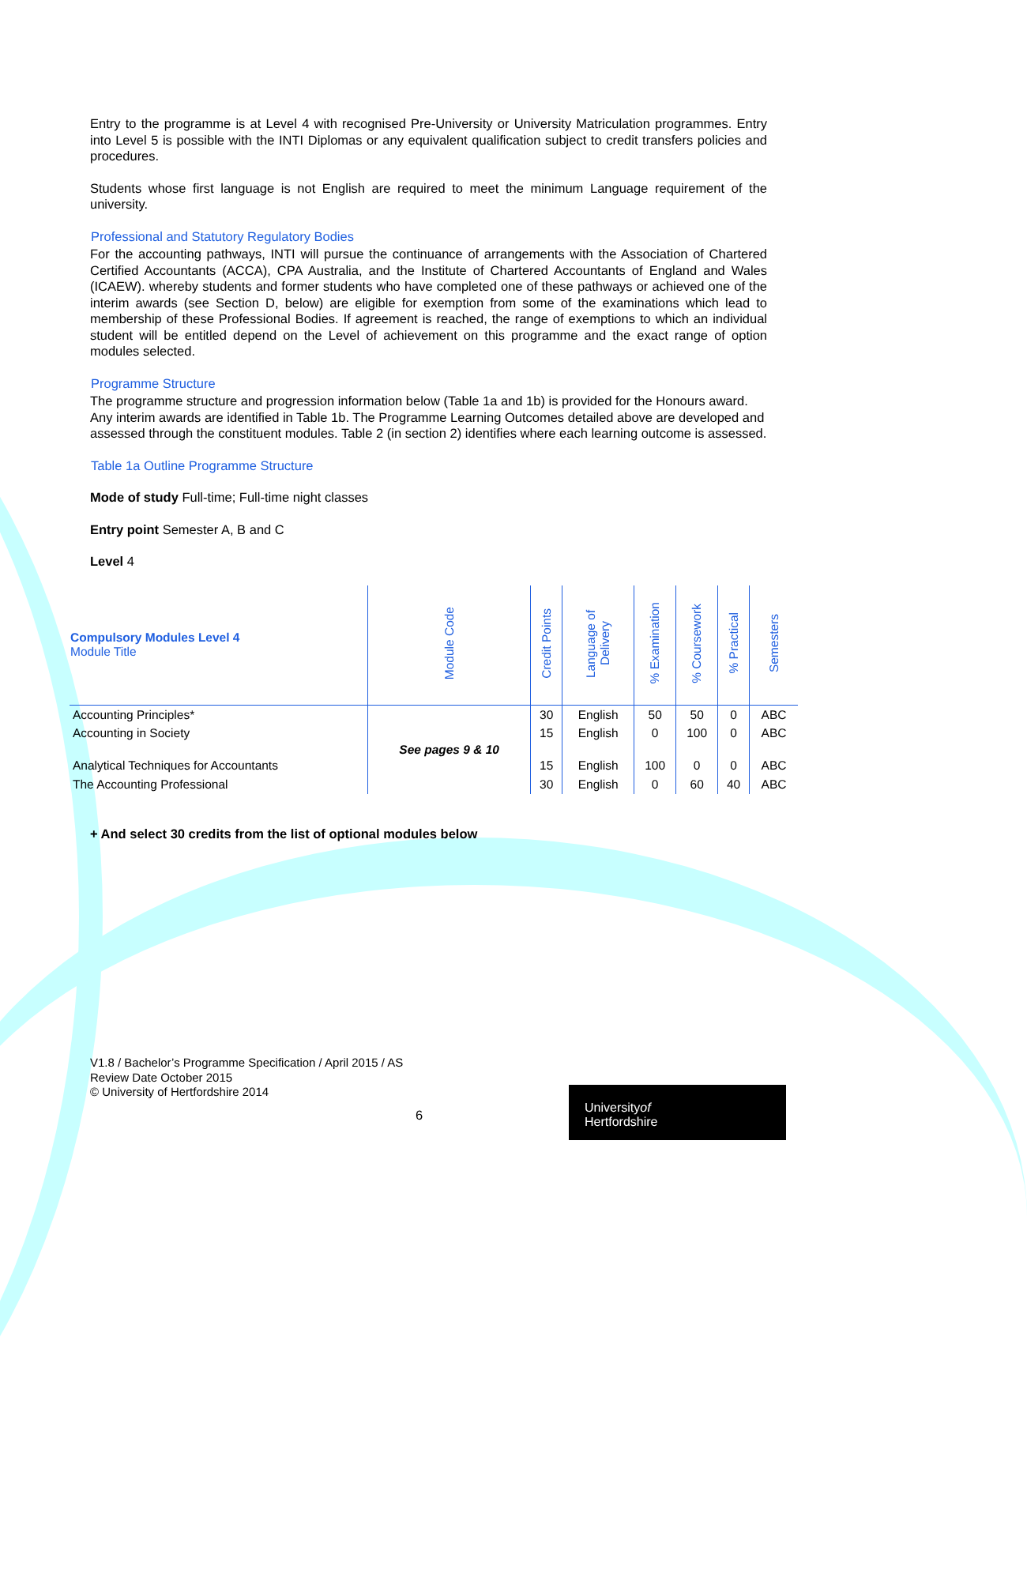Entry to the programme is at Level 4 with recognised Pre-University or University Matriculation programmes. Entry into Level 5 is possible with the INTI Diplomas or any equivalent qualification subject to credit transfers policies and procedures.
Students whose first language is not English are required to meet the minimum Language requirement of the university.
Professional and Statutory Regulatory Bodies
For the accounting pathways, INTI will pursue the continuance of arrangements with the Association of Chartered Certified Accountants (ACCA), CPA Australia, and the Institute of Chartered Accountants of England and Wales (ICAEW). whereby students and former students who have completed one of these pathways or achieved one of the interim awards (see Section D, below) are eligible for exemption from some of the examinations which lead to membership of these Professional Bodies. If agreement is reached, the range of exemptions to which an individual student will be entitled depend on the Level of achievement on this programme and the exact range of option modules selected.
Programme Structure
The programme structure and progression information below (Table 1a and 1b) is provided for the Honours award. Any interim awards are identified in Table 1b. The Programme Learning Outcomes detailed above are developed and assessed through the constituent modules. Table 2 (in section 2) identifies where each learning outcome is assessed.
Table 1a Outline Programme Structure
Mode of study Full-time; Full-time night classes
Entry point Semester A, B and C
Level 4
| Compulsory Modules Level 4 Module Title | Module Code | Credit Points | Language of Delivery | % Examination | % Coursework | % Practical | Semesters |
| --- | --- | --- | --- | --- | --- | --- | --- |
| Accounting Principles* | See pages 9 & 10 | 30 | English | 50 | 50 | 0 | ABC |
| Accounting in Society | | 15 | English | 0 | 100 | 0 | ABC |
| Analytical Techniques for Accountants | | 15 | English | 100 | 0 | 0 | ABC |
| The Accounting Professional | | 30 | English | 0 | 60 | 40 | ABC |
+ And select 30 credits from the list of optional modules below
V1.8 / Bachelor’s Programme Specification / April 2015 / AS
Review Date October 2015
© University of Hertfordshire 2014
6
Universityof
Hertfordshire